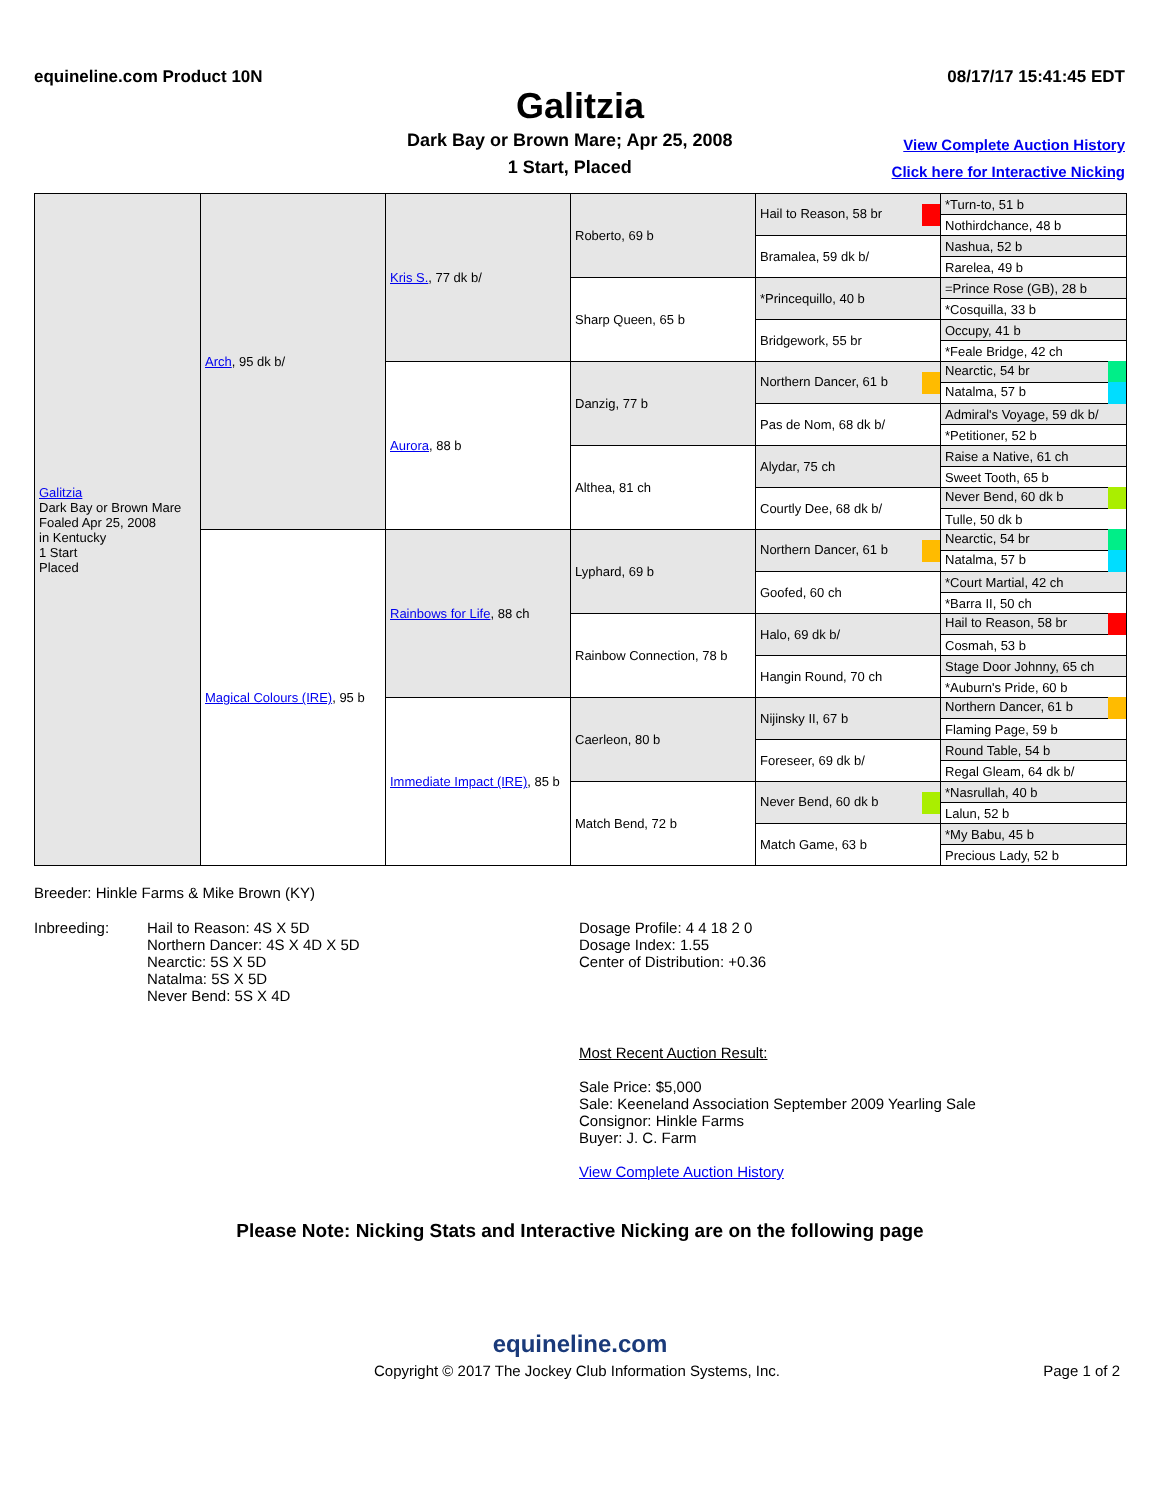equineline.com Product 10N 08/17/17 15:41:45 EDT
Galitzia
Dark Bay or Brown Mare; Apr 25, 2008
1 Start, Placed
View Complete Auction History
Click here for Interactive Nicking
| Galitzia Dark Bay or Brown Mare Foaled Apr 25, 2008 in Kentucky 1 Start Placed | Arch , 95 dk b/ | Kris S. , 77 dk b/ | Roberto, 69 b | Hail to Reason, 58 br | *Turn-to, 51 b |
| | | | | | Nothirdchance, 48 b |
| | | | | Bramalea, 59 dk b/ | Nashua, 52 b |
| | | | | | Rarelea, 49 b |
| | | | Sharp Queen, 65 b | *Princequillo, 40 b | =Prince Rose (GB), 28 b |
| | | | | | *Cosquilla, 33 b |
| | | | | Bridgework, 55 br | Occupy, 41 b |
| | | | | | *Feale Bridge, 42 ch |
| | | Aurora , 88 b | Danzig, 77 b | Northern Dancer, 61 b | Nearctic, 54 br |
| | | | | | Natalma, 57 b |
| | | | | Pas de Nom, 68 dk b/ | Admiral's Voyage, 59 dk b/ |
| | | | | | *Petitioner, 52 b |
| | | | Althea, 81 ch | Alydar, 75 ch | Raise a Native, 61 ch |
| | | | | | Sweet Tooth, 65 b |
| | | | | Courtly Dee, 68 dk b/ | Never Bend, 60 dk b |
| | | | | | Tulle, 50 dk b |
| | Magical Colours (IRE) , 95 b | Rainbows for Life , 88 ch | Lyphard, 69 b | Northern Dancer, 61 b | Nearctic, 54 br |
| | | | | | Natalma, 57 b |
| | | | | Goofed, 60 ch | *Court Martial, 42 ch |
| | | | | | *Barra II, 50 ch |
| | | | Rainbow Connection, 78 b | Halo, 69 dk b/ | Hail to Reason, 58 br |
| | | | | | Cosmah, 53 b |
| | | | | Hangin Round, 70 ch | Stage Door Johnny, 65 ch |
| | | | | | *Auburn's Pride, 60 b |
| | | Immediate Impact (IRE) , 85 b | Caerleon, 80 b | Nijinsky II, 67 b | Northern Dancer, 61 b |
| | | | | | Flaming Page, 59 b |
| | | | | Foreseer, 69 dk b/ | Round Table, 54 b |
| | | | | | Regal Gleam, 64 dk b/ |
| | | | Match Bend, 72 b | Never Bend, 60 dk b | *Nasrullah, 40 b |
| | | | | | Lalun, 52 b |
| | | | | Match Game, 63 b | *My Babu, 45 b |
| | | | | | Precious Lady, 52 b |
Breeder: Hinkle Farms & Mike Brown (KY)
Inbreeding: Hail to Reason: 4S X 5D
Northern Dancer: 4S X 4D X 5D
Nearctic: 5S X 5D
Natalma: 5S X 5D
Never Bend: 5S X 4D
Dosage Profile: 4 4 18 2 0
Dosage Index: 1.55
Center of Distribution: +0.36
Most Recent Auction Result:
Sale Price: $5,000
Sale: Keeneland Association September 2009 Yearling Sale
Consignor: Hinkle Farms
Buyer: J. C. Farm
View Complete Auction History
Please Note: Nicking Stats and Interactive Nicking are on the following page
equineline.com
Copyright © 2017 The Jockey Club Information Systems, Inc. Page 1 of 2